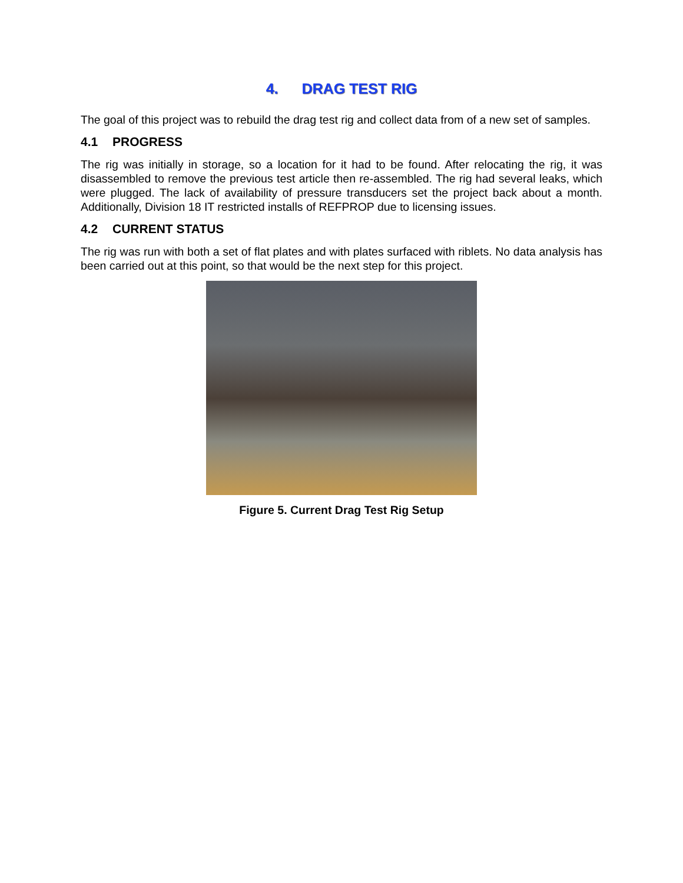4. DRAG TEST RIG
The goal of this project was to rebuild the drag test rig and collect data from of a new set of samples.
4.1 PROGRESS
The rig was initially in storage, so a location for it had to be found. After relocating the rig, it was disassembled to remove the previous test article then re-assembled. The rig had several leaks, which were plugged. The lack of availability of pressure transducers set the project back about a month. Additionally, Division 18 IT restricted installs of REFPROP due to licensing issues.
4.2 CURRENT STATUS
The rig was run with both a set of flat plates and with plates surfaced with riblets. No data analysis has been carried out at this point, so that would be the next step for this project.
Figure 5. Current Drag Test Rig Setup